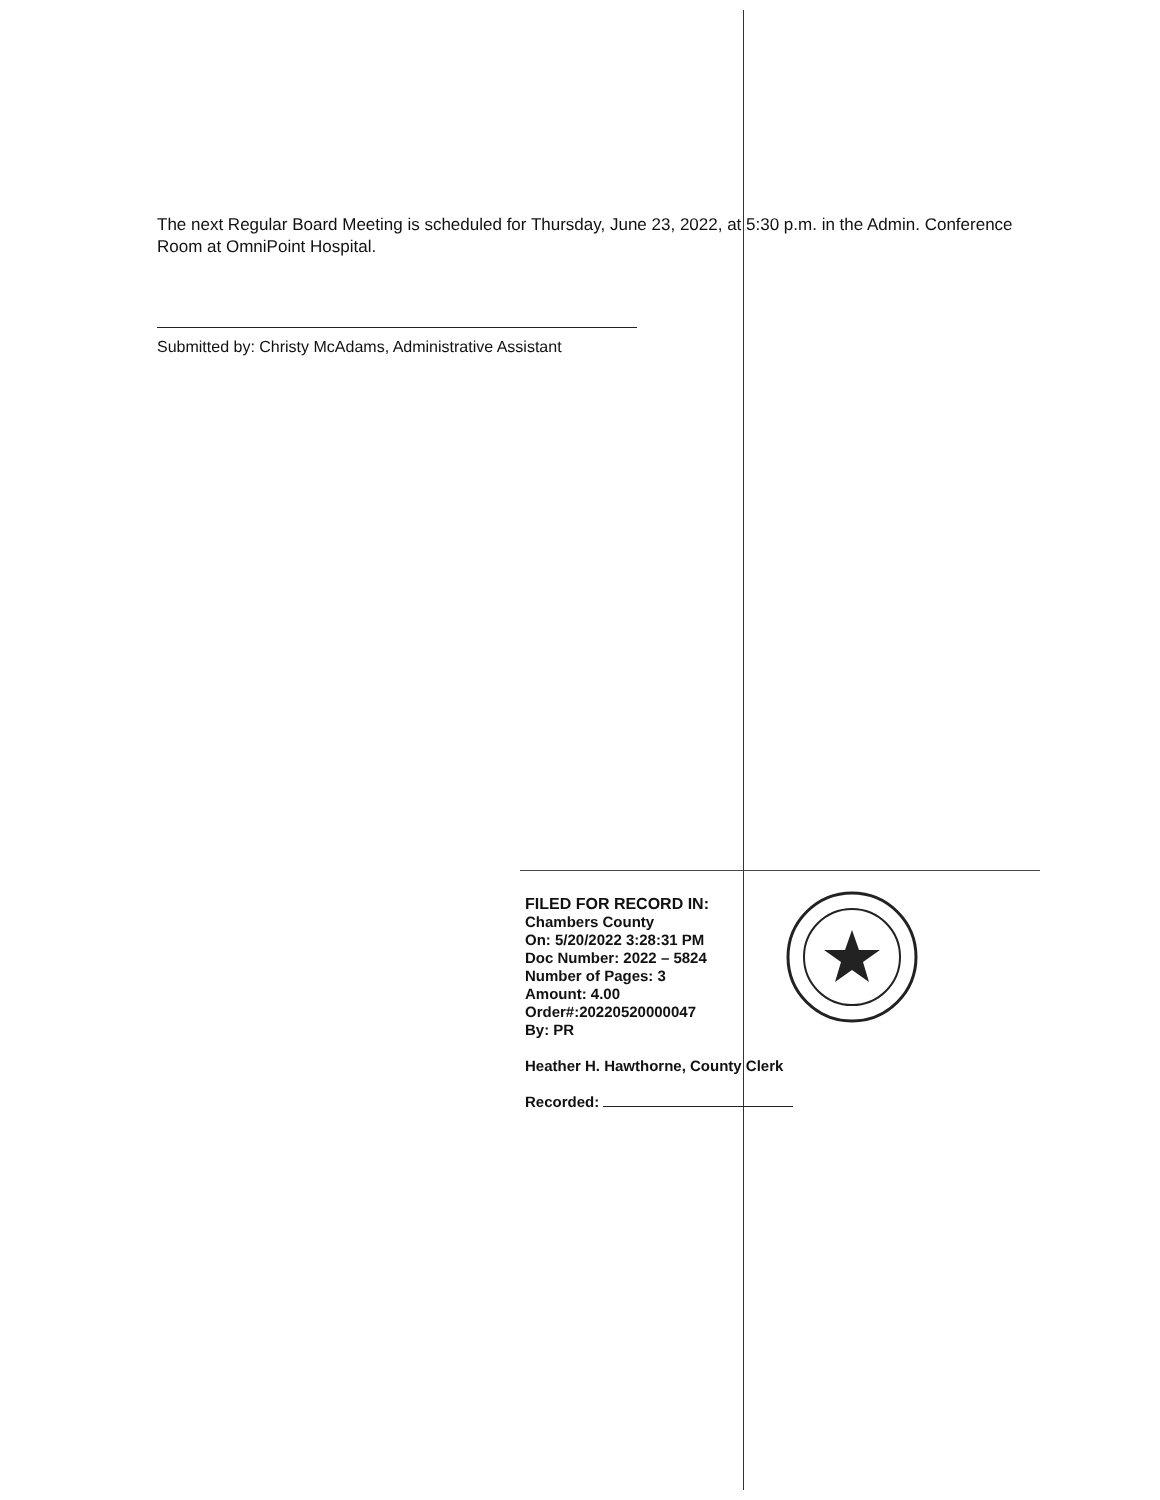The next Regular Board Meeting is scheduled for Thursday, June 23, 2022, at 5:30 p.m. in the Admin. Conference Room at OmniPoint Hospital.
Submitted by: Christy McAdams, Administrative Assistant
FILED FOR RECORD IN:
Chambers County
On: 5/20/2022 3:28:31 PM
Doc Number: 2022 – 5824
Number of Pages: 3
Amount: 4.00
Order#:20220520000047
By: PR
Heather H. Hawthorne, County Clerk
Recorded: